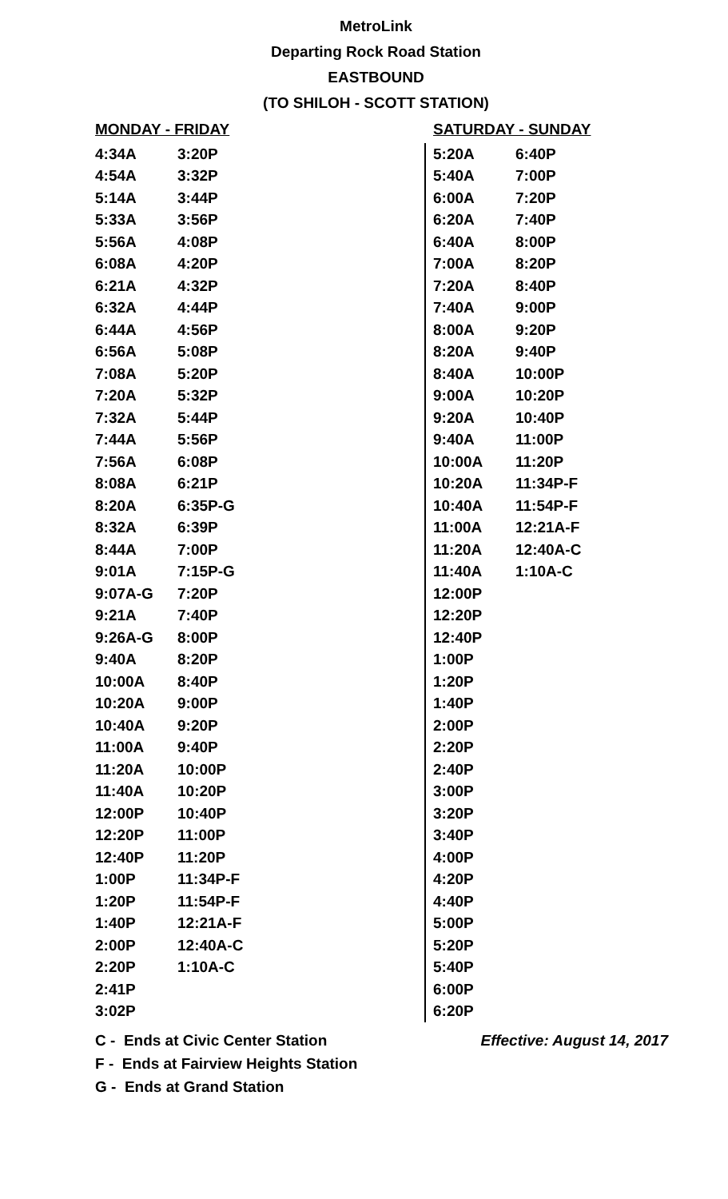MetroLink
Departing Rock Road Station
EASTBOUND
(TO SHILOH - SCOTT STATION)
MONDAY - FRIDAY
| 4:34A | 3:20P |
| 4:54A | 3:32P |
| 5:14A | 3:44P |
| 5:33A | 3:56P |
| 5:56A | 4:08P |
| 6:08A | 4:20P |
| 6:21A | 4:32P |
| 6:32A | 4:44P |
| 6:44A | 4:56P |
| 6:56A | 5:08P |
| 7:08A | 5:20P |
| 7:20A | 5:32P |
| 7:32A | 5:44P |
| 7:44A | 5:56P |
| 7:56A | 6:08P |
| 8:08A | 6:21P |
| 8:20A | 6:35P-G |
| 8:32A | 6:39P |
| 8:44A | 7:00P |
| 9:01A | 7:15P-G |
| 9:07A-G | 7:20P |
| 9:21A | 7:40P |
| 9:26A-G | 8:00P |
| 9:40A | 8:20P |
| 10:00A | 8:40P |
| 10:20A | 9:00P |
| 10:40A | 9:20P |
| 11:00A | 9:40P |
| 11:20A | 10:00P |
| 11:40A | 10:20P |
| 12:00P | 10:40P |
| 12:20P | 11:00P |
| 12:40P | 11:20P |
| 1:00P | 11:34P-F |
| 1:20P | 11:54P-F |
| 1:40P | 12:21A-F |
| 2:00P | 12:40A-C |
| 2:20P | 1:10A-C |
| 2:41P | |
| 3:02P | |
SATURDAY - SUNDAY
| 5:20A | 6:40P |
| 5:40A | 7:00P |
| 6:00A | 7:20P |
| 6:20A | 7:40P |
| 6:40A | 8:00P |
| 7:00A | 8:20P |
| 7:20A | 8:40P |
| 7:40A | 9:00P |
| 8:00A | 9:20P |
| 8:20A | 9:40P |
| 8:40A | 10:00P |
| 9:00A | 10:20P |
| 9:20A | 10:40P |
| 9:40A | 11:00P |
| 10:00A | 11:20P |
| 10:20A | 11:34P-F |
| 10:40A | 11:54P-F |
| 11:00A | 12:21A-F |
| 11:20A | 12:40A-C |
| 11:40A | 1:10A-C |
| 12:00P | |
| 12:20P | |
| 12:40P | |
| 1:00P | |
| 1:20P | |
| 1:40P | |
| 2:00P | |
| 2:20P | |
| 2:40P | |
| 3:00P | |
| 3:20P | |
| 3:40P | |
| 4:00P | |
| 4:20P | |
| 4:40P | |
| 5:00P | |
| 5:20P | |
| 5:40P | |
| 6:00P | |
| 6:20P | |
C - Ends at Civic Center Station Effective: August 14, 2017
F - Ends at Fairview Heights Station
G - Ends at Grand Station